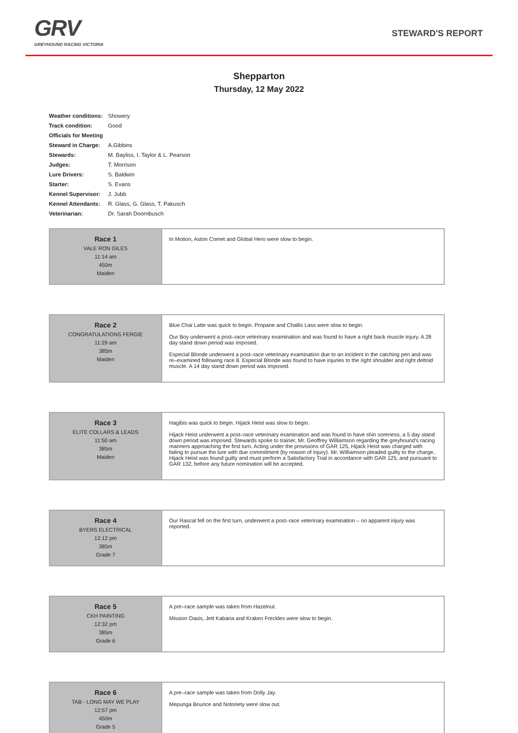GRV
GREYHOUND RACING VICTORIA
STEWARD'S REPORT
Shepparton
Thursday, 12 May 2022
| Weather conditions: | Showery |
| Track condition: | Good |
| Officials for Meeting | |
| Steward in Charge: | A.Gibbins |
| Stewards: | M. Bayliss, I. Taylor & L. Pearson |
| Judges: | T. Morrison |
| Lure Drivers: | S. Baldwin |
| Starter: | S. Evans |
| Kennel Supervisor: | J. Jubb |
| Kennel Attendants: | R. Glass, G. Glass, T. Pakusch |
| Veterinarian: | Dr. Sarah Doornbusch |
| Race 1 VALE RON GILES 11:14 am 450m Maiden | In Motion, Aston Comet and Global Hero were slow to begin. |
| Race 2 CONGRATULATIONS FERGIE 11:29 am 385m Maiden | Blue Chai Latte was quick to begin. Propane and Challis Lass were slow to begin. Our Boy underwent a post–race veterinary examination and was found to have a right back muscle injury. A 28 day stand down period was imposed. Especial Blonde underwent a post–race veterinary examination due to an incident in the catching pen and was re–examined following race 8. Especial Blonde was found to have injuries to the right shoulder and right deltoid muscle. A 14 day stand down period was imposed. |
| Race 3 ELITE COLLARS & LEADS 11:50 am 385m Maiden | Hagibis was quick to begin. Hijack Heist was slow to begin. Hijack Heist underwent a post–race veterinary examination and was found to have shin soreness; a 5 day stand down period was imposed. Stewards spoke to trainer, Mr. Geoffrey Williamson regarding the greyhound’s racing manners approaching the first turn. Acting under the provisions of GAR 125, Hijack Heist was charged with failing to pursue the lure with due commitment (by reason of injury). Mr. Williamson pleaded guilty to the charge, Hijack Heist was found guilty and must perform a Satisfactory Trial in accordance with GAR 125, and pursuant to GAR 132, before any future nomination will be accepted. |
| Race 4 BYERS ELECTRICAL 12:12 pm 385m Grade 7 | Our Rascal fell on the first turn, underwent a post–race veterinary examination – no apparent injury was reported. |
| Race 5 CKH PAINTING 12:32 pm 385m Grade 6 | A pre–race sample was taken from Hazelnut. Mission Oasis, Jett Kabana and Kraken Freckles were slow to begin. |
| Race 6 TAB - LONG MAY WE PLAY 12:57 pm 450m Grade 5 | A pre–race sample was taken from Dolly Jay. Mepunga Bounce and Notoriety were slow out. |